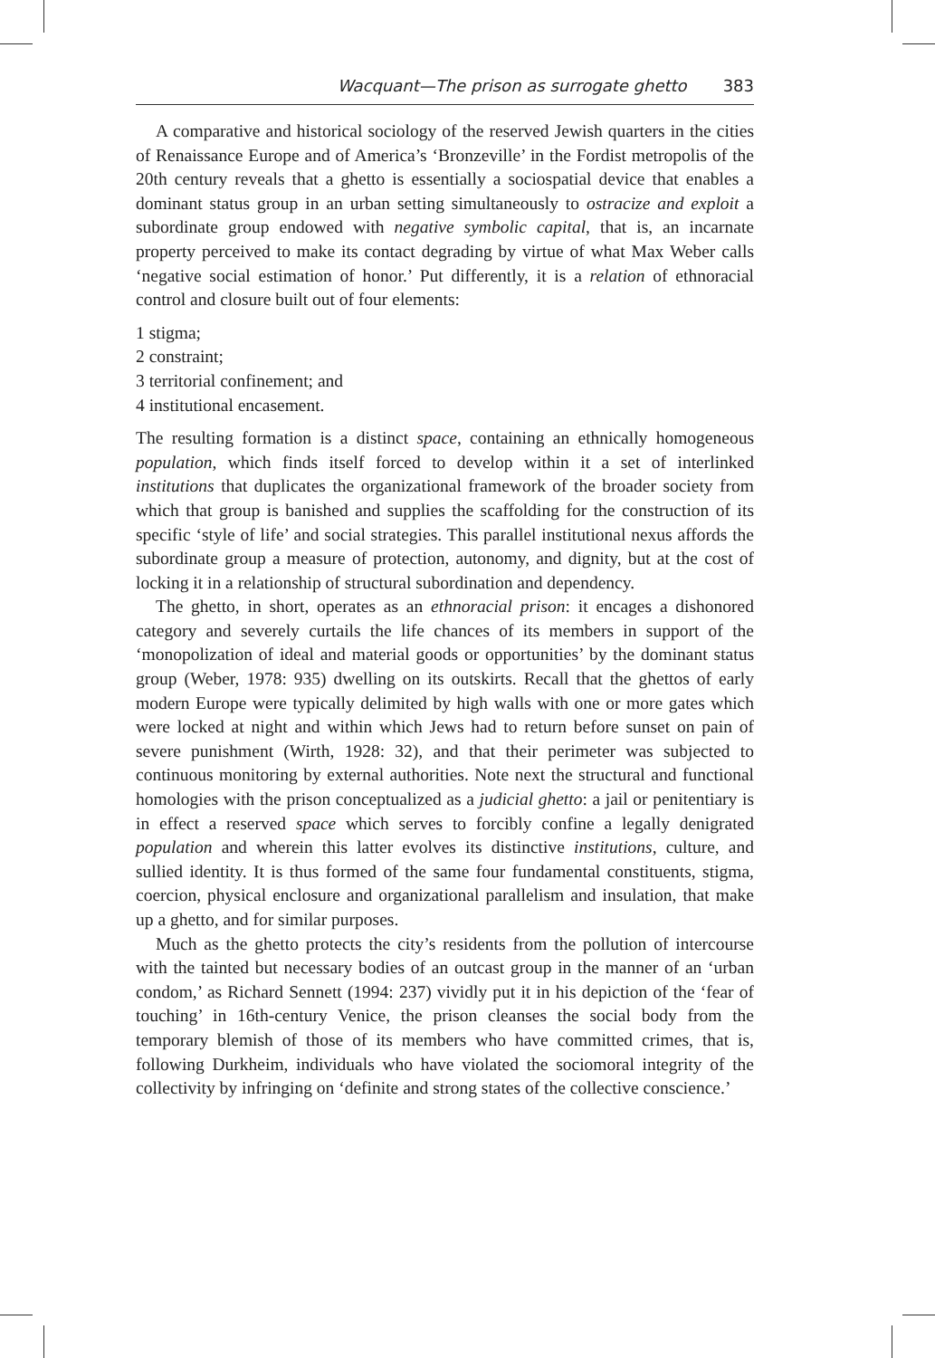Wacquant—The prison as surrogate ghetto 383
A comparative and historical sociology of the reserved Jewish quarters in the cities of Renaissance Europe and of America’s ‘Bronzeville’ in the Fordist metropolis of the 20th century reveals that a ghetto is essentially a sociospatial device that enables a dominant status group in an urban setting simultaneously to ostracize and exploit a subordinate group endowed with negative symbolic capital, that is, an incarnate property perceived to make its contact degrading by virtue of what Max Weber calls ‘negative social estimation of honor.’ Put differently, it is a relation of ethnoracial control and closure built out of four elements:
1 stigma;
2 constraint;
3 territorial confinement; and
4 institutional encasement.
The resulting formation is a distinct space, containing an ethnically homogeneous population, which finds itself forced to develop within it a set of interlinked institutions that duplicates the organizational framework of the broader society from which that group is banished and supplies the scaffolding for the construction of its specific ‘style of life’ and social strategies. This parallel institutional nexus affords the subordinate group a measure of protection, autonomy, and dignity, but at the cost of locking it in a relationship of structural subordination and dependency.
The ghetto, in short, operates as an ethnoracial prison: it encages a dishonored category and severely curtails the life chances of its members in support of the ‘monopolization of ideal and material goods or opportunities’ by the dominant status group (Weber, 1978: 935) dwelling on its outskirts. Recall that the ghettos of early modern Europe were typically delimited by high walls with one or more gates which were locked at night and within which Jews had to return before sunset on pain of severe punishment (Wirth, 1928: 32), and that their perimeter was subjected to continuous monitoring by external authorities. Note next the structural and functional homologies with the prison conceptualized as a judicial ghetto: a jail or penitentiary is in effect a reserved space which serves to forcibly confine a legally denigrated population and wherein this latter evolves its distinctive institutions, culture, and sullied identity. It is thus formed of the same four fundamental constituents, stigma, coercion, physical enclosure and organizational parallelism and insulation, that make up a ghetto, and for similar purposes.
Much as the ghetto protects the city’s residents from the pollution of intercourse with the tainted but necessary bodies of an outcast group in the manner of an ‘urban condom,’ as Richard Sennett (1994: 237) vividly put it in his depiction of the ‘fear of touching’ in 16th-century Venice, the prison cleanses the social body from the temporary blemish of those of its members who have committed crimes, that is, following Durkheim, individuals who have violated the sociomoral integrity of the collectivity by infringing on ‘definite and strong states of the collective conscience.’